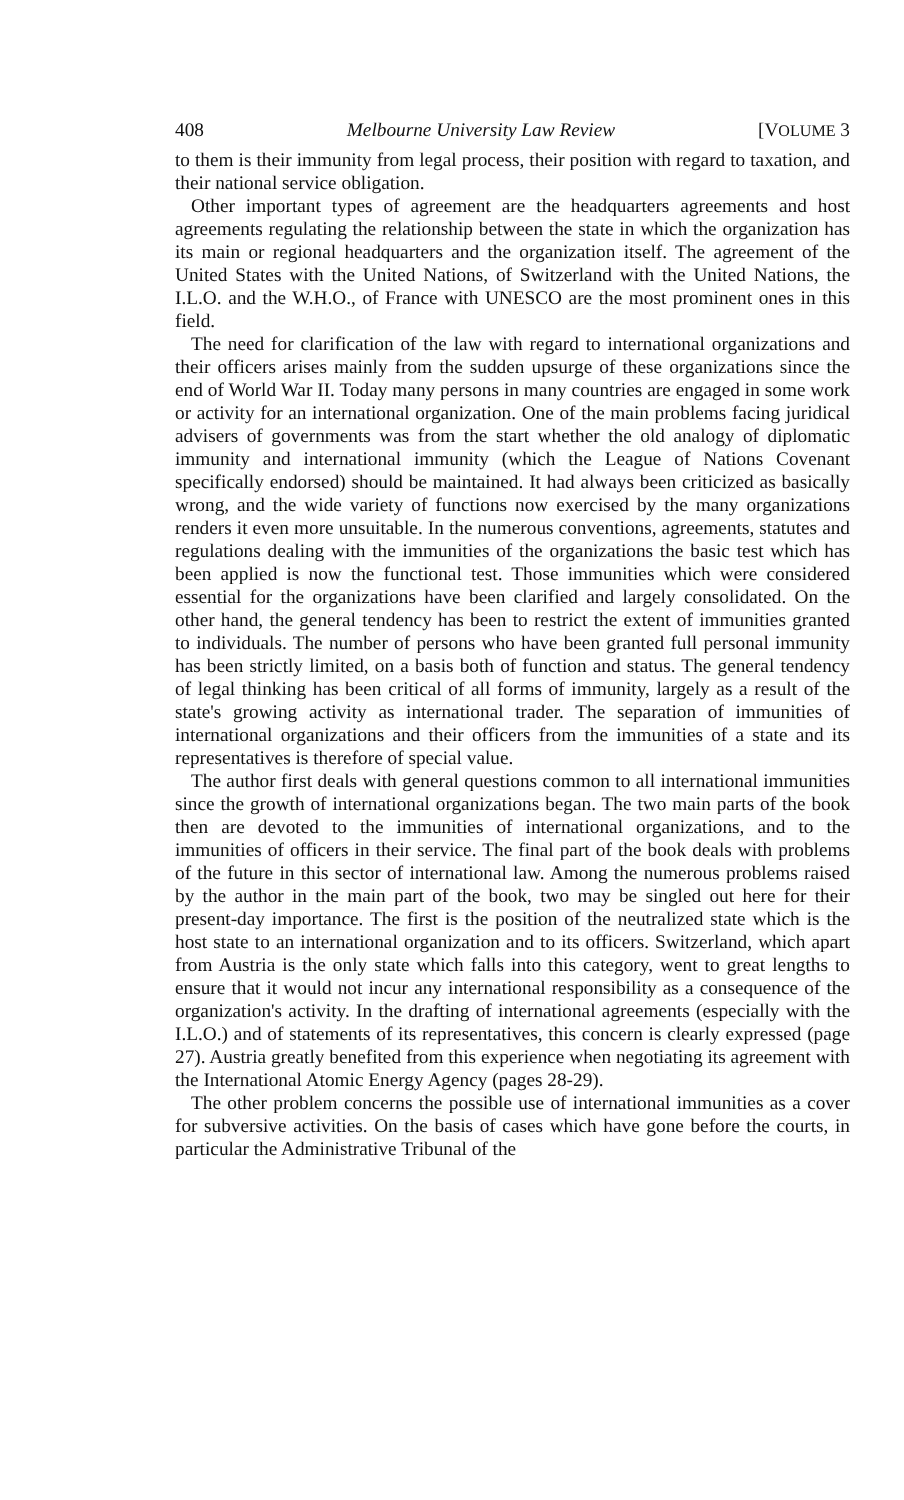408 Melbourne University Law Review [VOLUME 3
to them is their immunity from legal process, their position with regard to taxation, and their national service obligation.
Other important types of agreement are the headquarters agreements and host agreements regulating the relationship between the state in which the organization has its main or regional headquarters and the organization itself. The agreement of the United States with the United Nations, of Switzerland with the United Nations, the I.L.O. and the W.H.O., of France with UNESCO are the most prominent ones in this field.
The need for clarification of the law with regard to international organizations and their officers arises mainly from the sudden upsurge of these organizations since the end of World War II. Today many persons in many countries are engaged in some work or activity for an international organization. One of the main problems facing juridical advisers of governments was from the start whether the old analogy of diplomatic immunity and international immunity (which the League of Nations Covenant specifically endorsed) should be maintained. It had always been criticized as basically wrong, and the wide variety of functions now exercised by the many organizations renders it even more unsuitable. In the numerous conventions, agreements, statutes and regulations dealing with the immunities of the organizations the basic test which has been applied is now the functional test. Those immunities which were considered essential for the organizations have been clarified and largely consolidated. On the other hand, the general tendency has been to restrict the extent of immunities granted to individuals. The number of persons who have been granted full personal immunity has been strictly limited, on a basis both of function and status. The general tendency of legal thinking has been critical of all forms of immunity, largely as a result of the state's growing activity as international trader. The separation of immunities of international organizations and their officers from the immunities of a state and its representatives is therefore of special value.
The author first deals with general questions common to all international immunities since the growth of international organizations began. The two main parts of the book then are devoted to the immunities of international organizations, and to the immunities of officers in their service. The final part of the book deals with problems of the future in this sector of international law. Among the numerous problems raised by the author in the main part of the book, two may be singled out here for their present-day importance. The first is the position of the neutralized state which is the host state to an international organization and to its officers. Switzerland, which apart from Austria is the only state which falls into this category, went to great lengths to ensure that it would not incur any international responsibility as a consequence of the organization's activity. In the drafting of international agreements (especially with the I.L.O.) and of statements of its representatives, this concern is clearly expressed (page 27). Austria greatly benefited from this experience when negotiating its agreement with the International Atomic Energy Agency (pages 28-29).
The other problem concerns the possible use of international immunities as a cover for subversive activities. On the basis of cases which have gone before the courts, in particular the Administrative Tribunal of the